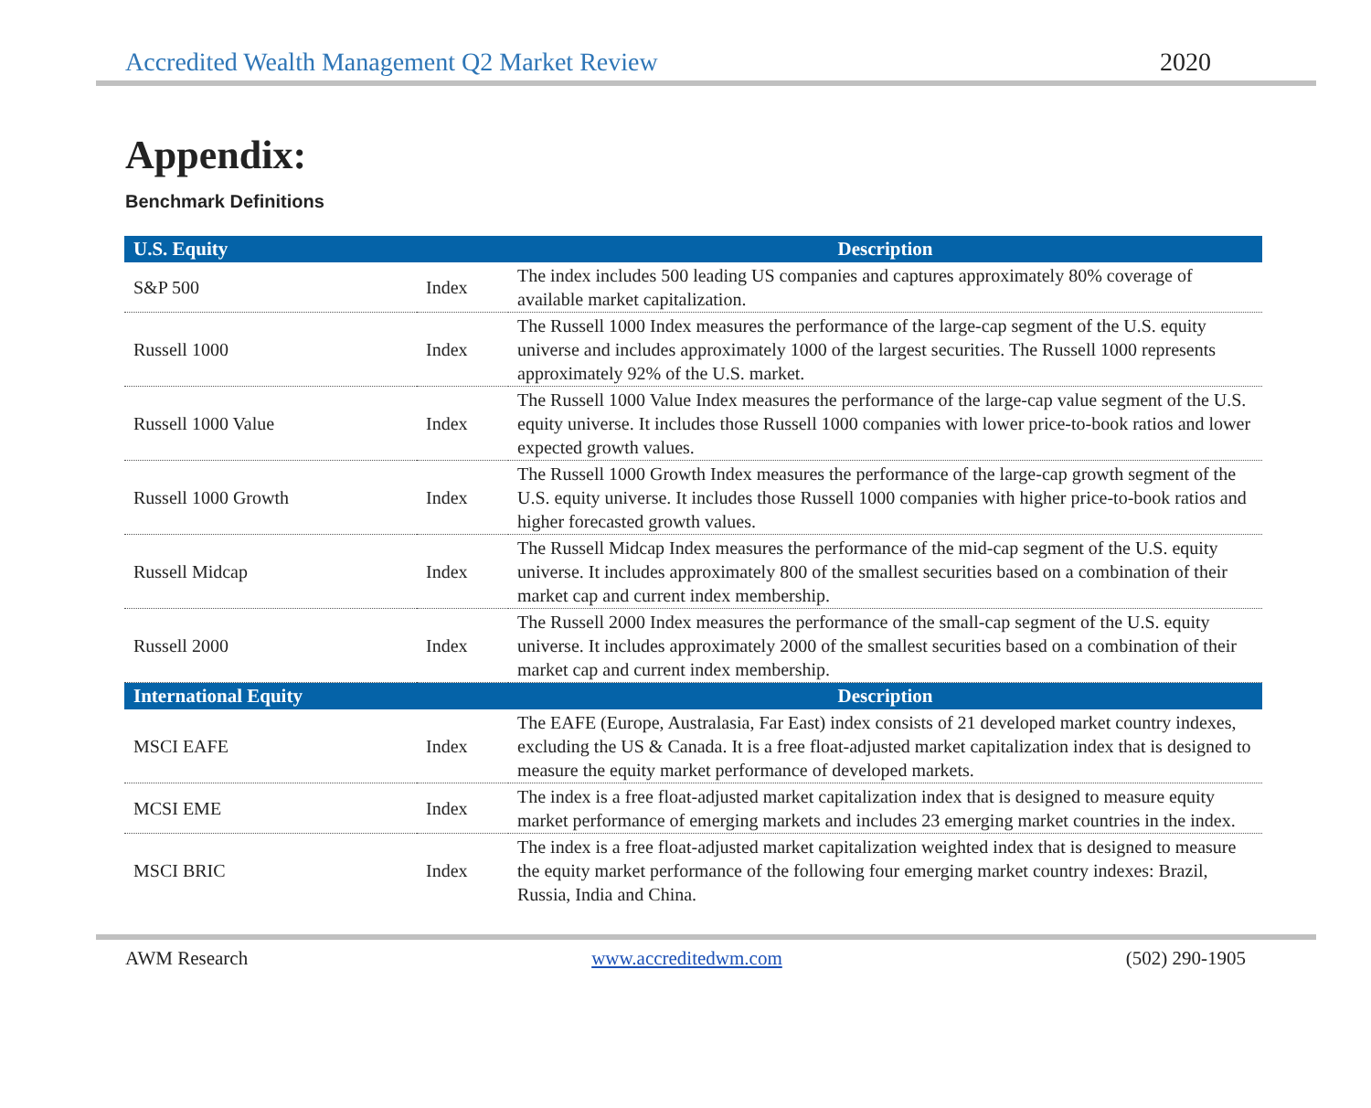Accredited Wealth Management Q2 Market Review 2020
Appendix:
Benchmark Definitions
| U.S. Equity | | Description |
| --- | --- | --- |
| S&P 500 | Index | The index includes 500 leading US companies and captures approximately 80% coverage of available market capitalization. |
| Russell 1000 | Index | The Russell 1000 Index measures the performance of the large-cap segment of the U.S. equity universe and includes approximately 1000 of the largest securities. The Russell 1000 represents approximately 92% of the U.S. market. |
| Russell 1000 Value | Index | The Russell 1000 Value Index measures the performance of the large-cap value segment of the U.S. equity universe. It includes those Russell 1000 companies with lower price-to-book ratios and lower expected growth values. |
| Russell 1000 Growth | Index | The Russell 1000 Growth Index measures the performance of the large-cap growth segment of the U.S. equity universe. It includes those Russell 1000 companies with higher price-to-book ratios and higher forecasted growth values. |
| Russell Midcap | Index | The Russell Midcap Index measures the performance of the mid-cap segment of the U.S. equity universe. It includes approximately 800 of the smallest securities based on a combination of their market cap and current index membership. |
| Russell 2000 | Index | The Russell 2000 Index measures the performance of the small-cap segment of the U.S. equity universe. It includes approximately 2000 of the smallest securities based on a combination of their market cap and current index membership. |
| International Equity | | Description |
| MSCI EAFE | Index | The EAFE (Europe, Australasia, Far East) index consists of 21 developed market country indexes, excluding the US & Canada. It is a free float-adjusted market capitalization index that is designed to measure the equity market performance of developed markets. |
| MCSI EME | Index | The index is a free float-adjusted market capitalization index that is designed to measure equity market performance of emerging markets and includes 23 emerging market countries in the index. |
| MSCI BRIC | Index | The index is a free float-adjusted market capitalization weighted index that is designed to measure the equity market performance of the following four emerging market country indexes: Brazil, Russia, India and China. |
AWM Research www.accreditedwm.com (502) 290-1905